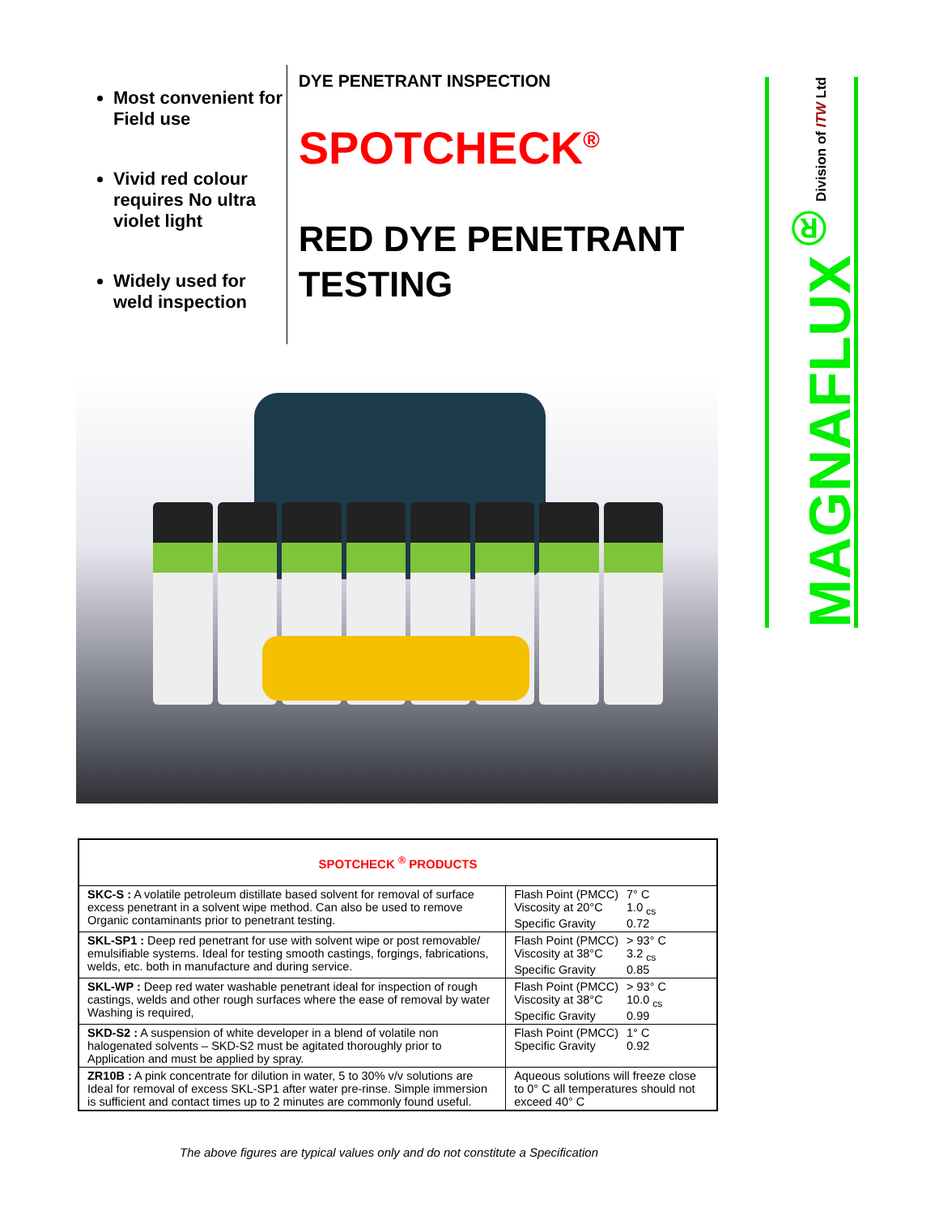Most convenient for Field use
Vivid red colour requires No ultra violet light
Widely used for weld inspection
DYE PENETRANT INSPECTION
SPOTCHECK<sup>®</sup>
RED DYE PENETRANT TESTING
MAGNAFLUX<sup>®</sup>
Division of ITW Ltd
| SPOTCHECK <sup>®</sup> PRODUCTS | |
| --- | --- |
| SKC-S : A volatile petroleum distillate based solvent for removal of surface excess penetrant in a solvent wipe method. Can also be used to remove Organic contaminants prior to penetrant testing. | / Flash Point (PMCC) / 7° C / / Viscosity at 20°C / 1.0 <sub>cs</sub> / / Specific Gravity / 0.72 / |
| SKL-SP1 : Deep red penetrant for use with solvent wipe or post removable/ emulsifiable systems. Ideal for testing smooth castings, forgings, fabrications, welds, etc. both in manufacture and during service. | / Flash Point (PMCC) / > 93° C / / Viscosity at 38°C / 3.2 <sub>cs</sub> / / Specific Gravity / 0.85 / |
| SKL-WP : Deep red water washable penetrant ideal for inspection of rough castings, welds and other rough surfaces where the ease of removal by water Washing is required, | / Flash Point (PMCC) / > 93° C / / Viscosity at 38°C / 10.0 <sub>cs</sub> / / Specific Gravity / 0.99 / |
| SKD-S2 : A suspension of white developer in a blend of volatile non halogenated solvents – SKD-S2 must be agitated thoroughly prior to Application and must be applied by spray. | / Flash Point (PMCC) / 1° C / / Specific Gravity / 0.92 / |
| ZR10B : A pink concentrate for dilution in water, 5 to 30% v/v solutions are Ideal for removal of excess SKL-SP1 after water pre-rinse. Simple immersion is sufficient and contact times up to 2 minutes are commonly found useful. | Aqueous solutions will freeze close to 0° C all temperatures should not exceed 40° C |
The above figures are typical values only and do not constitute a Specification